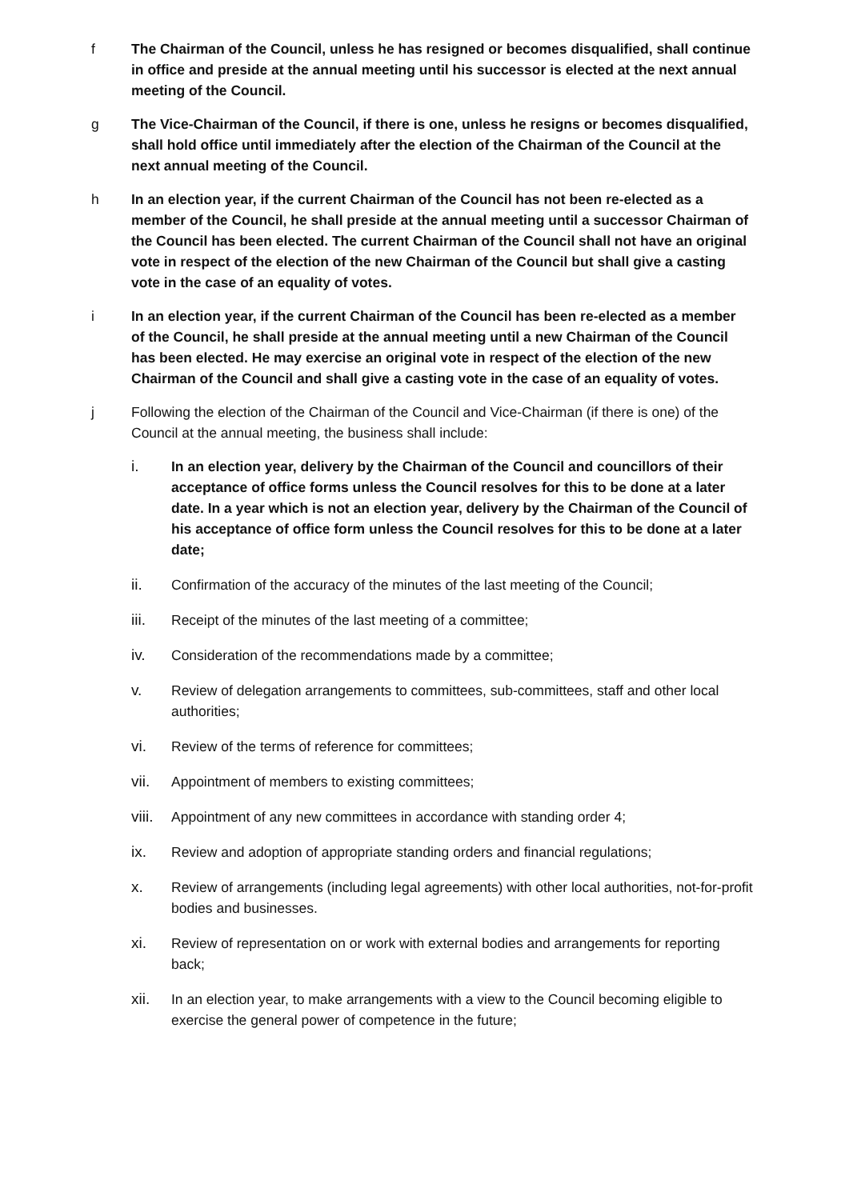f The Chairman of the Council, unless he has resigned or becomes disqualified, shall continue in office and preside at the annual meeting until his successor is elected at the next annual meeting of the Council.
g The Vice-Chairman of the Council, if there is one, unless he resigns or becomes disqualified, shall hold office until immediately after the election of the Chairman of the Council at the next annual meeting of the Council.
h In an election year, if the current Chairman of the Council has not been re-elected as a member of the Council, he shall preside at the annual meeting until a successor Chairman of the Council has been elected. The current Chairman of the Council shall not have an original vote in respect of the election of the new Chairman of the Council but shall give a casting vote in the case of an equality of votes.
i In an election year, if the current Chairman of the Council has been re-elected as a member of the Council, he shall preside at the annual meeting until a new Chairman of the Council has been elected. He may exercise an original vote in respect of the election of the new Chairman of the Council and shall give a casting vote in the case of an equality of votes.
j Following the election of the Chairman of the Council and Vice-Chairman (if there is one) of the Council at the annual meeting, the business shall include:
i. In an election year, delivery by the Chairman of the Council and councillors of their acceptance of office forms unless the Council resolves for this to be done at a later date. In a year which is not an election year, delivery by the Chairman of the Council of his acceptance of office form unless the Council resolves for this to be done at a later date;
ii. Confirmation of the accuracy of the minutes of the last meeting of the Council;
iii. Receipt of the minutes of the last meeting of a committee;
iv. Consideration of the recommendations made by a committee;
v. Review of delegation arrangements to committees, sub-committees, staff and other local authorities;
vi. Review of the terms of reference for committees;
vii. Appointment of members to existing committees;
viii.
Appointment of any new committees in accordance with standing order 4;
ix. Review and adoption of appropriate standing orders and financial regulations;
x. Review of arrangements (including legal agreements) with other local authorities, not-for-profit bodies and businesses.
xi. Review of representation on or work with external bodies and arrangements for reporting back;
xii. In an election year, to make arrangements with a view to the Council becoming eligible to exercise the general power of competence in the future;